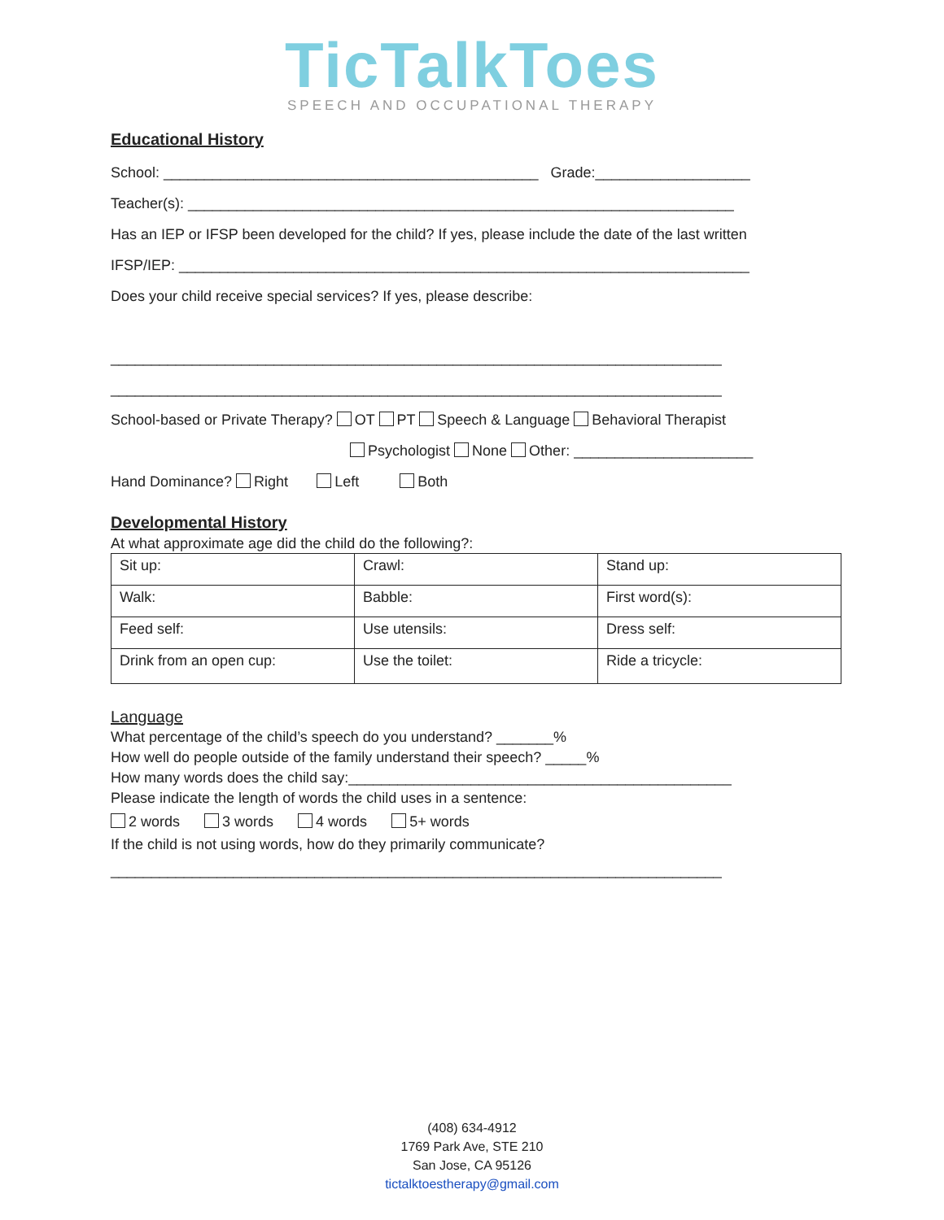TicTalkToes
SPEECH AND OCCUPATIONAL THERAPY
Educational History
School: ______________________________________________ Grade:___________________
Teacher(s): ___________________________________________________________________
Has an IEP or IFSP been developed for the child? If yes, please include the date of the last written
IFSP/IEP: ______________________________________________________________________
Does your child receive special services? If yes, please describe:
___________________________________________________________________________
___________________________________________________________________________
School-based or Private Therapy? OT PT Speech & Language Behavioral Therapist
Psychologist None Other: ______________________
Hand Dominance? Right Left Both
Developmental History
At what approximate age did the child do the following?:
| Sit up: | Crawl: | Stand up: |
| Walk: | Babble: | First word(s): |
| Feed self: | Use utensils: | Dress self: |
| Drink from an open cup: | Use the toilet: | Ride a tricycle: |
Language
What percentage of the child’s speech do you understand? _______%
How well do people outside of the family understand their speech? _____%
How many words does the child say:_______________________________________________
Please indicate the length of words the child uses in a sentence:
2 words 3 words 4 words 5+ words
If the child is not using words, how do they primarily communicate?
___________________________________________________________________________
(408) 634-4912
1769 Park Ave, STE 210
San Jose, CA 95126
tictalktoestherapy@gmail.com